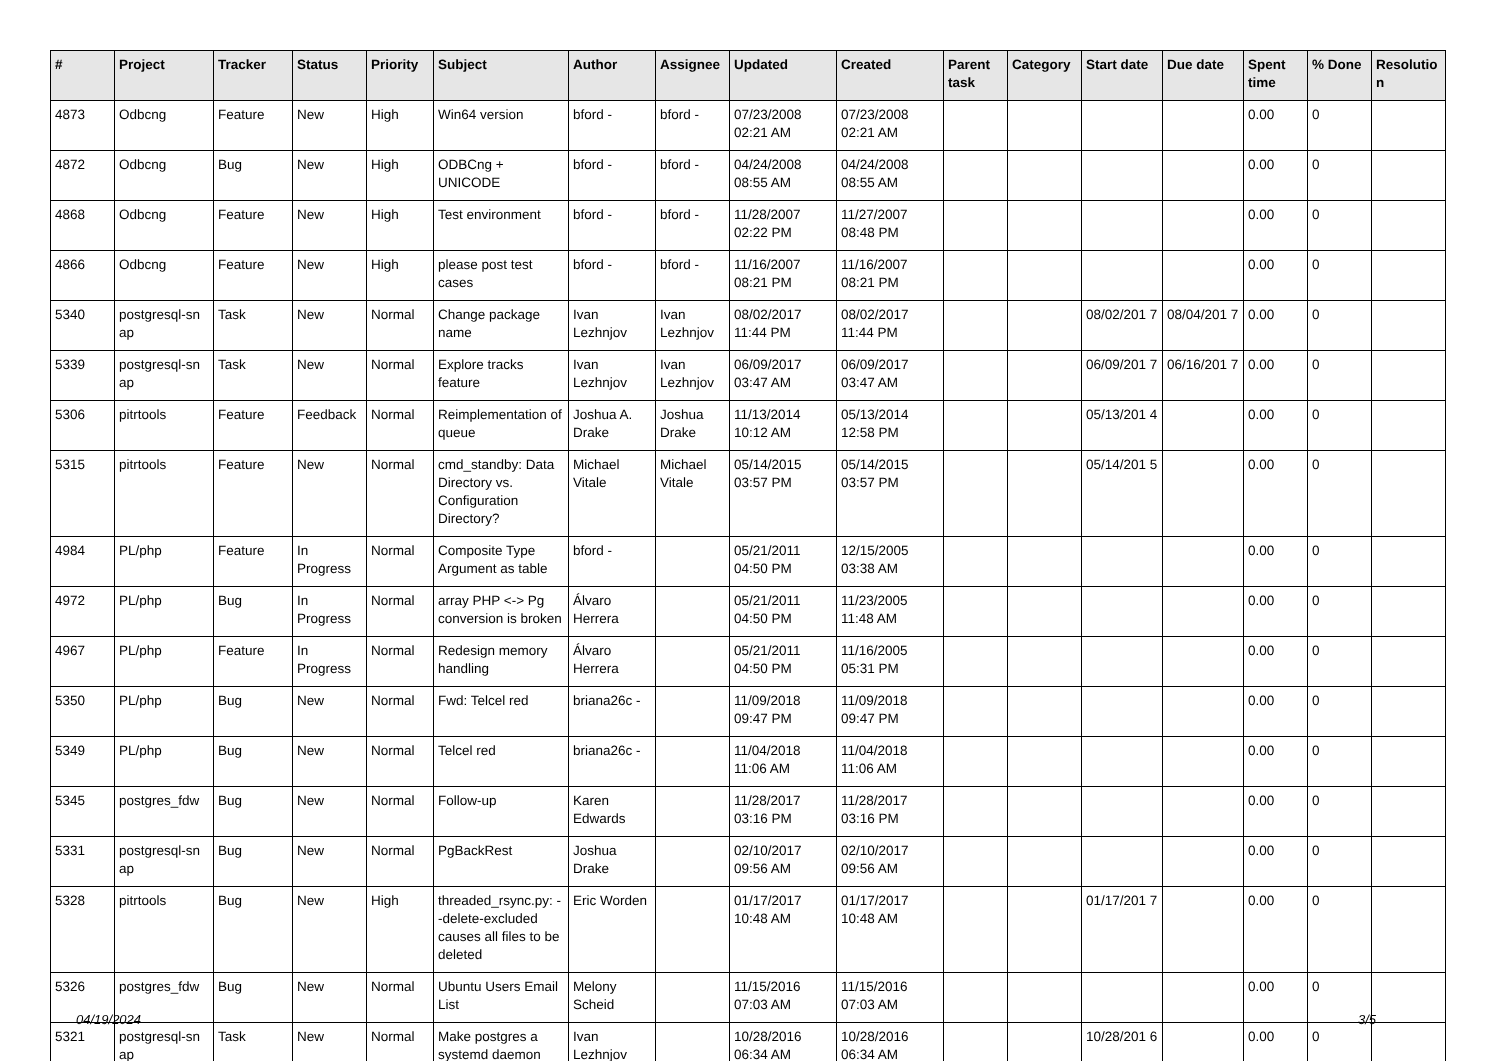| # | Project | Tracker | Status | Priority | Subject | Author | Assignee | Updated | Created | Parent task | Category | Start date | Due date | Spent time | % Done | Resolutio n |
| --- | --- | --- | --- | --- | --- | --- | --- | --- | --- | --- | --- | --- | --- | --- | --- | --- |
| 4873 | Odbcng | Feature | New | High | Win64 version | bford - | bford - | 07/23/2008 02:21 AM | 07/23/2008 02:21 AM | | | | | 0.00 | 0 | |
| 4872 | Odbcng | Bug | New | High | ODBCng + UNICODE | bford - | bford - | 04/24/2008 08:55 AM | 04/24/2008 08:55 AM | | | | | 0.00 | 0 | |
| 4868 | Odbcng | Feature | New | High | Test environment | bford - | bford - | 11/28/2007 02:22 PM | 11/27/2007 08:48 PM | | | | | 0.00 | 0 | |
| 4866 | Odbcng | Feature | New | High | please post test cases | bford - | bford - | 11/16/2007 08:21 PM | 11/16/2007 08:21 PM | | | | | 0.00 | 0 | |
| 5340 | postgresql-sn ap | Task | New | Normal | Change package name | Ivan Lezhnjov | Ivan Lezhnjov | 08/02/2017 11:44 PM | 08/02/2017 11:44 PM | | | 08/02/201 7 | 08/04/201 7 | 0.00 | 0 | |
| 5339 | postgresql-sn ap | Task | New | Normal | Explore tracks feature | Ivan Lezhnjov | Ivan Lezhnjov | 06/09/2017 03:47 AM | 06/09/2017 03:47 AM | | | 06/09/201 7 | 06/16/201 7 | 0.00 | 0 | |
| 5306 | pitrtools | Feature | Feedback | Normal | Reimplementation of queue | Joshua A. Drake | Joshua Drake | 11/13/2014 10:12 AM | 05/13/2014 12:58 PM | | | 05/13/201 4 | | 0.00 | 0 | |
| 5315 | pitrtools | Feature | New | Normal | cmd_standby: Data Directory vs. Configuration Directory? | Michael Vitale | Michael Vitale | 05/14/2015 03:57 PM | 05/14/2015 03:57 PM | | | 05/14/201 5 | | 0.00 | 0 | |
| 4984 | PL/php | Feature | In Progress | Normal | Composite Type Argument as table | bford - | | 05/21/2011 04:50 PM | 12/15/2005 03:38 AM | | | | | 0.00 | 0 | |
| 4972 | PL/php | Bug | In Progress | Normal | array PHP <-> Pg conversion is broken | Álvaro Herrera | | 05/21/2011 04:50 PM | 11/23/2005 11:48 AM | | | | | 0.00 | 0 | |
| 4967 | PL/php | Feature | In Progress | Normal | Redesign memory handling | Álvaro Herrera | | 05/21/2011 04:50 PM | 11/16/2005 05:31 PM | | | | | 0.00 | 0 | |
| 5350 | PL/php | Bug | New | Normal | Fwd: Telcel red | briana26c - | | 11/09/2018 09:47 PM | 11/09/2018 09:47 PM | | | | | 0.00 | 0 | |
| 5349 | PL/php | Bug | New | Normal | Telcel red | briana26c - | | 11/04/2018 11:06 AM | 11/04/2018 11:06 AM | | | | | 0.00 | 0 | |
| 5345 | postgres_fdw | Bug | New | Normal | Follow-up | Karen Edwards | | 11/28/2017 03:16 PM | 11/28/2017 03:16 PM | | | | | 0.00 | 0 | |
| 5331 | postgresql-sn ap | Bug | New | Normal | PgBackRest | Joshua Drake | | 02/10/2017 09:56 AM | 02/10/2017 09:56 AM | | | | | 0.00 | 0 | |
| 5328 | pitrtools | Bug | New | High | threaded_rsync.py: --delete-excluded causes all files to be deleted | Eric Worden | | 01/17/2017 10:48 AM | 01/17/2017 10:48 AM | | | 01/17/201 7 | | 0.00 | 0 | |
| 5326 | postgres_fdw | Bug | New | Normal | Ubuntu Users Email List | Melony Scheid | | 11/15/2016 07:03 AM | 11/15/2016 07:03 AM | | | | | 0.00 | 0 | |
| 5321 | postgresql-sn ap | Task | New | Normal | Make postgres a systemd daemon | Ivan Lezhnjov | | 10/28/2016 06:34 AM | 10/28/2016 06:34 AM | | | 10/28/201 6 | | 0.00 | 0 | |
04/19/2024 3/5